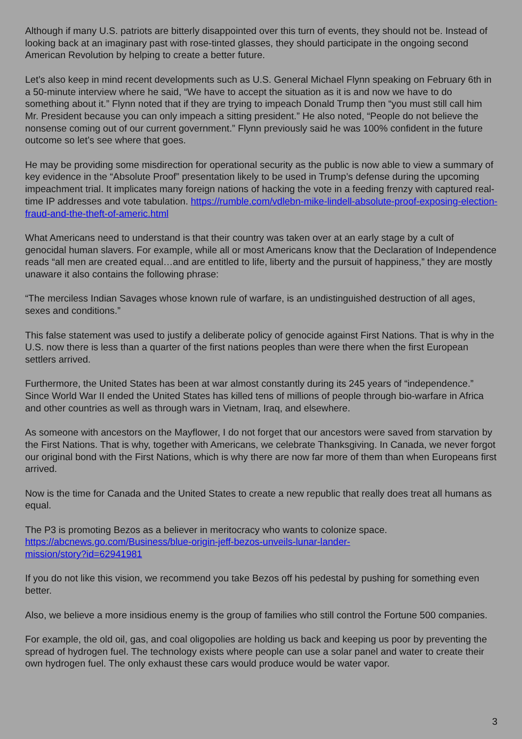Although if many U.S. patriots are bitterly disappointed over this turn of events, they should not be. Instead of looking back at an imaginary past with rose-tinted glasses, they should participate in the ongoing second American Revolution by helping to create a better future.
Let’s also keep in mind recent developments such as U.S. General Michael Flynn speaking on February 6th in a 50-minute interview where he said, “We have to accept the situation as it is and now we have to do something about it.” Flynn noted that if they are trying to impeach Donald Trump then “you must still call him Mr. President because you can only impeach a sitting president.” He also noted, “People do not believe the nonsense coming out of our current government.” Flynn previously said he was 100% confident in the future outcome so let’s see where that goes.
He may be providing some misdirection for operational security as the public is now able to view a summary of key evidence in the “Absolute Proof” presentation likely to be used in Trump’s defense during the upcoming impeachment trial. It implicates many foreign nations of hacking the vote in a feeding frenzy with captured real-time IP addresses and vote tabulation. https://rumble.com/vdlebn-mike-lindell-absolute-proof-exposing-election-fraud-and-the-theft-of-americ.html
What Americans need to understand is that their country was taken over at an early stage by a cult of genocidal human slavers. For example, while all or most Americans know that the Declaration of Independence reads “all men are created equal…and are entitled to life, liberty and the pursuit of happiness,” they are mostly unaware it also contains the following phrase:
“The merciless Indian Savages whose known rule of warfare, is an undistinguished destruction of all ages, sexes and conditions.”
This false statement was used to justify a deliberate policy of genocide against First Nations. That is why in the U.S. now there is less than a quarter of the first nations peoples than were there when the first European settlers arrived.
Furthermore, the United States has been at war almost constantly during its 245 years of “independence.” Since World War II ended the United States has killed tens of millions of people through bio-warfare in Africa and other countries as well as through wars in Vietnam, Iraq, and elsewhere.
As someone with ancestors on the Mayflower, I do not forget that our ancestors were saved from starvation by the First Nations. That is why, together with Americans, we celebrate Thanksgiving. In Canada, we never forgot our original bond with the First Nations, which is why there are now far more of them than when Europeans first arrived.
Now is the time for Canada and the United States to create a new republic that really does treat all humans as equal.
The P3 is promoting Bezos as a believer in meritocracy who wants to colonize space.
https://abcnews.go.com/Business/blue-origin-jeff-bezos-unveils-lunar-lander-
mission/story?id=62941981
If you do not like this vision, we recommend you take Bezos off his pedestal by pushing for something even better.
Also, we believe a more insidious enemy is the group of families who still control the Fortune 500 companies.
For example, the old oil, gas, and coal oligopolies are holding us back and keeping us poor by preventing the spread of hydrogen fuel. The technology exists where people can use a solar panel and water to create their own hydrogen fuel. The only exhaust these cars would produce would be water vapor.
3